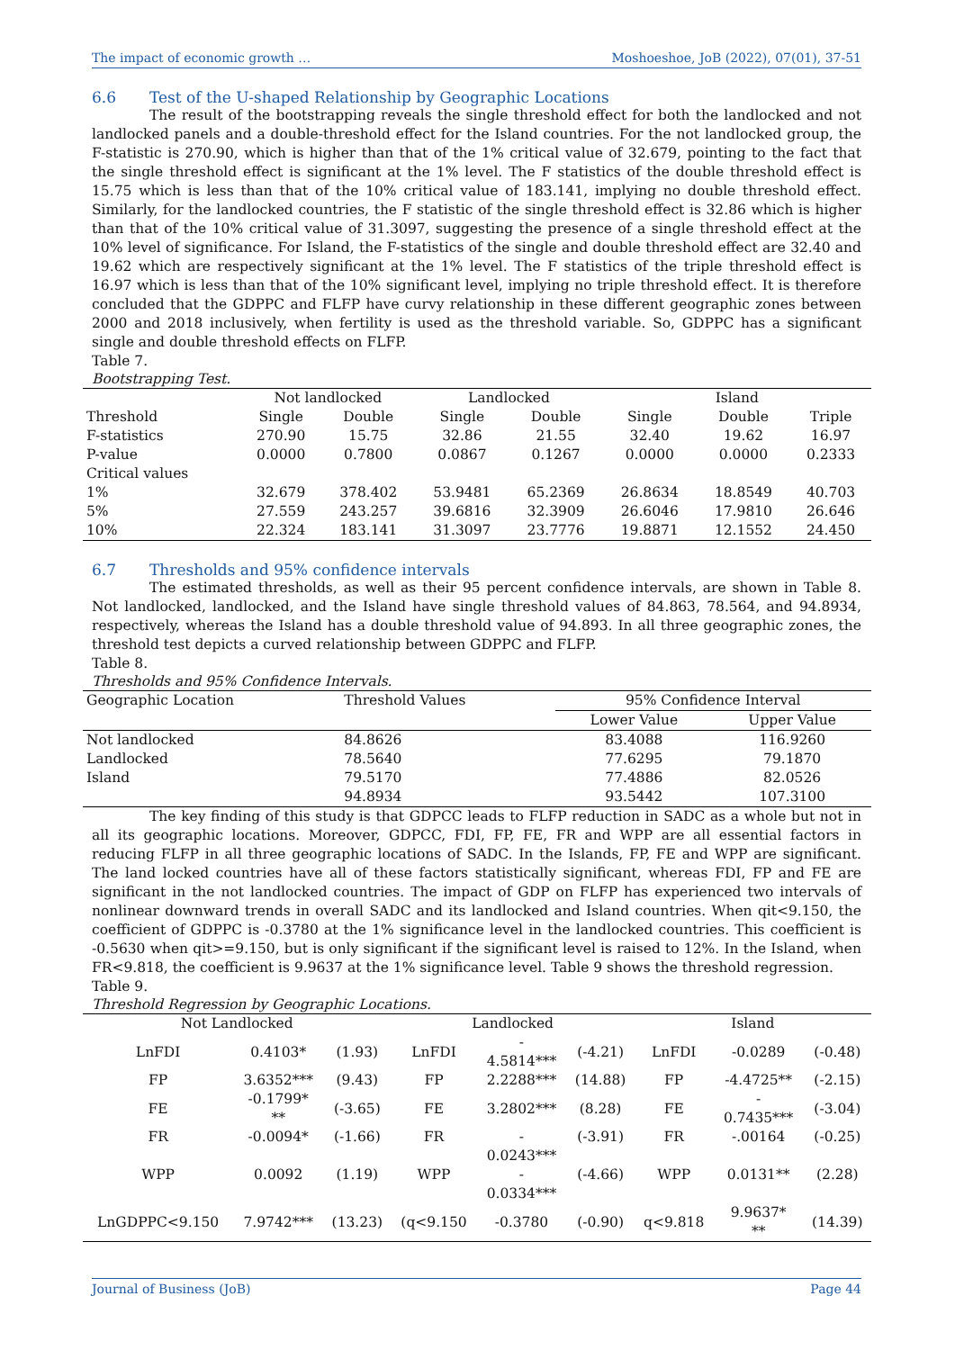The impact of economic growth … Moshoeshoe, JoB (2022), 07(01), 37-51
6.6 Test of the U-shaped Relationship by Geographic Locations
The result of the bootstrapping reveals the single threshold effect for both the landlocked and not landlocked panels and a double-threshold effect for the Island countries. For the not landlocked group, the F-statistic is 270.90, which is higher than that of the 1% critical value of 32.679, pointing to the fact that the single threshold effect is significant at the 1% level. The F statistics of the double threshold effect is 15.75 which is less than that of the 10% critical value of 183.141, implying no double threshold effect. Similarly, for the landlocked countries, the F statistic of the single threshold effect is 32.86 which is higher than that of the 10% critical value of 31.3097, suggesting the presence of a single threshold effect at the 10% level of significance. For Island, the F-statistics of the single and double threshold effect are 32.40 and 19.62 which are respectively significant at the 1% level. The F statistics of the triple threshold effect is 16.97 which is less than that of the 10% significant level, implying no triple threshold effect. It is therefore concluded that the GDPPC and FLFP have curvy relationship in these different geographic zones between 2000 and 2018 inclusively, when fertility is used as the threshold variable. So, GDPPC has a significant single and double threshold effects on FLFP.
Table 7.
Bootstrapping Test.
| | Not landlocked | | Landlocked | | Island | | |
| --- | --- | --- | --- | --- | --- | --- | --- |
| Threshold | Single | Double | Single | Double | Single | Double | Triple |
| F-statistics | 270.90 | 15.75 | 32.86 | 21.55 | 32.40 | 19.62 | 16.97 |
| P-value | 0.0000 | 0.7800 | 0.0867 | 0.1267 | 0.0000 | 0.0000 | 0.2333 |
| Critical values | | | | | | | |
| 1% | 32.679 | 378.402 | 53.9481 | 65.2369 | 26.8634 | 18.8549 | 40.703 |
| 5% | 27.559 | 243.257 | 39.6816 | 32.3909 | 26.6046 | 17.9810 | 26.646 |
| 10% | 22.324 | 183.141 | 31.3097 | 23.7776 | 19.8871 | 12.1552 | 24.450 |
6.7 Thresholds and 95% confidence intervals
The estimated thresholds, as well as their 95 percent confidence intervals, are shown in Table 8. Not landlocked, landlocked, and the Island have single threshold values of 84.863, 78.564, and 94.8934, respectively, whereas the Island has a double threshold value of 94.893. In all three geographic zones, the threshold test depicts a curved relationship between GDPPC and FLFP.
Table 8.
Thresholds and 95% Confidence Intervals.
| Geographic Location | Threshold Values | 95% Confidence Interval | |
| --- | --- | --- | --- |
| | | Lower Value | Upper Value |
| Not landlocked | 84.8626 | 83.4088 | 116.9260 |
| Landlocked | 78.5640 | 77.6295 | 79.1870 |
| Island | 79.5170 | 77.4886 | 82.0526 |
| | 94.8934 | 93.5442 | 107.3100 |
The key finding of this study is that GDPCC leads to FLFP reduction in SADC as a whole but not in all its geographic locations. Moreover, GDPCC, FDI, FP, FE, FR and WPP are all essential factors in reducing FLFP in all three geographic locations of SADC. In the Islands, FP, FE and WPP are significant. The land locked countries have all of these factors statistically significant, whereas FDI, FP and FE are significant in the not landlocked countries. The impact of GDP on FLFP has experienced two intervals of nonlinear downward trends in overall SADC and its landlocked and Island countries. When qit<9.150, the coefficient of GDPPC is -0.3780 at the 1% significance level in the landlocked countries. This coefficient is -0.5630 when qit>=9.150, but is only significant if the significant level is raised to 12%. In the Island, when FR<9.818, the coefficient is 9.9637 at the 1% significance level. Table 9 shows the threshold regression.
Table 9.
Threshold Regression by Geographic Locations.
| Not Landlocked | | | Landlocked | | | Island | | |
| --- | --- | --- | --- | --- | --- | --- | --- | --- |
| LnFDI | 0.4103* | (1.93) | LnFDI | - 4.5814*** | (-4.21) | LnFDI | -0.0289 | (-0.48) |
| FP | 3.6352*** | (9.43) | FP | 2.2288*** | (14.88) | FP | -4.4725** | (-2.15) |
| FE | -0.1799* ** | (-3.65) | FE | 3.2802*** | (8.28) | FE | - 0.7435*** | (-3.04) |
| FR | -0.0094* | (-1.66) | FR | - | (-3.91) | FR | -.00164 | (-0.25) |
| WPP | 0.0092 | (1.19) | WPP | 0.0243*** - 0.0334*** | (-4.66) | WPP | 0.0131** | (2.28) |
| LnGDPPC<9.150 | 7.9742*** | (13.23) | (q<9.150 | -0.3780 | (-0.90) | q<9.818 | 9.9637* ** | (14.39) |
Journal of Business (JoB) Page 44